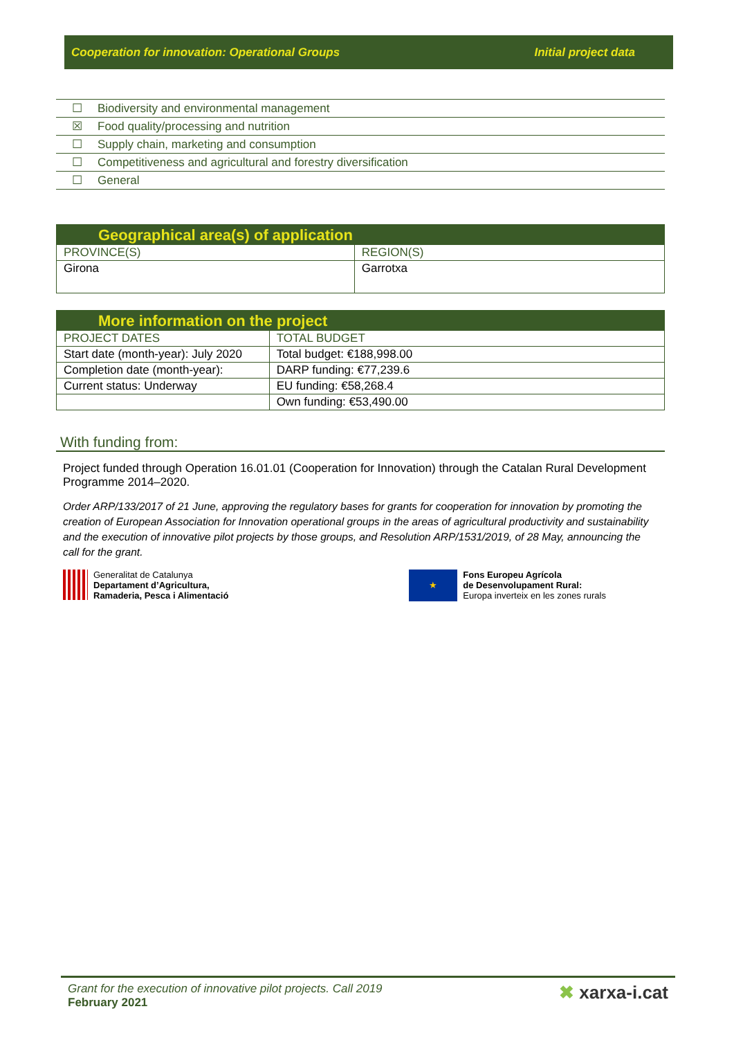Cooperation for innovation: Operational Groups Initial project data
| ☐ | Biodiversity and environmental management |
| ☒ | Food quality/processing and nutrition |
| ☐ | Supply chain, marketing and consumption |
| ☐ | Competitiveness and agricultural and forestry diversification |
| ☐ | General |
| Geographical area(s) of application | |
| --- | --- |
| PROVINCE(S) | REGION(S) |
| Girona | Garrotxa |
| More information on the project | |
| --- | --- |
| PROJECT DATES | TOTAL BUDGET |
| Start date (month-year): July 2020 | Total budget: €188,998.00 |
| Completion date (month-year): | DARP funding: €77,239.6 |
| Current status: Underway | EU funding: €58,268.4 |
| | Own funding: €53,490.00 |
With funding from:
Project funded through Operation 16.01.01 (Cooperation for Innovation) through the Catalan Rural Development Programme 2014–2020.
Order ARP/133/2017 of 21 June, approving the regulatory bases for grants for cooperation for innovation by promoting the creation of European Association for Innovation operational groups in the areas of agricultural productivity and sustainability and the execution of innovative pilot projects by those groups, and Resolution ARP/1531/2019, of 28 May, announcing the call for the grant.
Generalitat de Catalunya
Departament d’Agricultura,
Ramaderia, Pesca i Alimentació
★
Fons Europeu Agrícola
de Desenvolupament Rural:
Europa inverteix en les zones rurals
Grant for the execution of innovative pilot projects. Call 2019
February 2021
✖ xarxa-i.cat